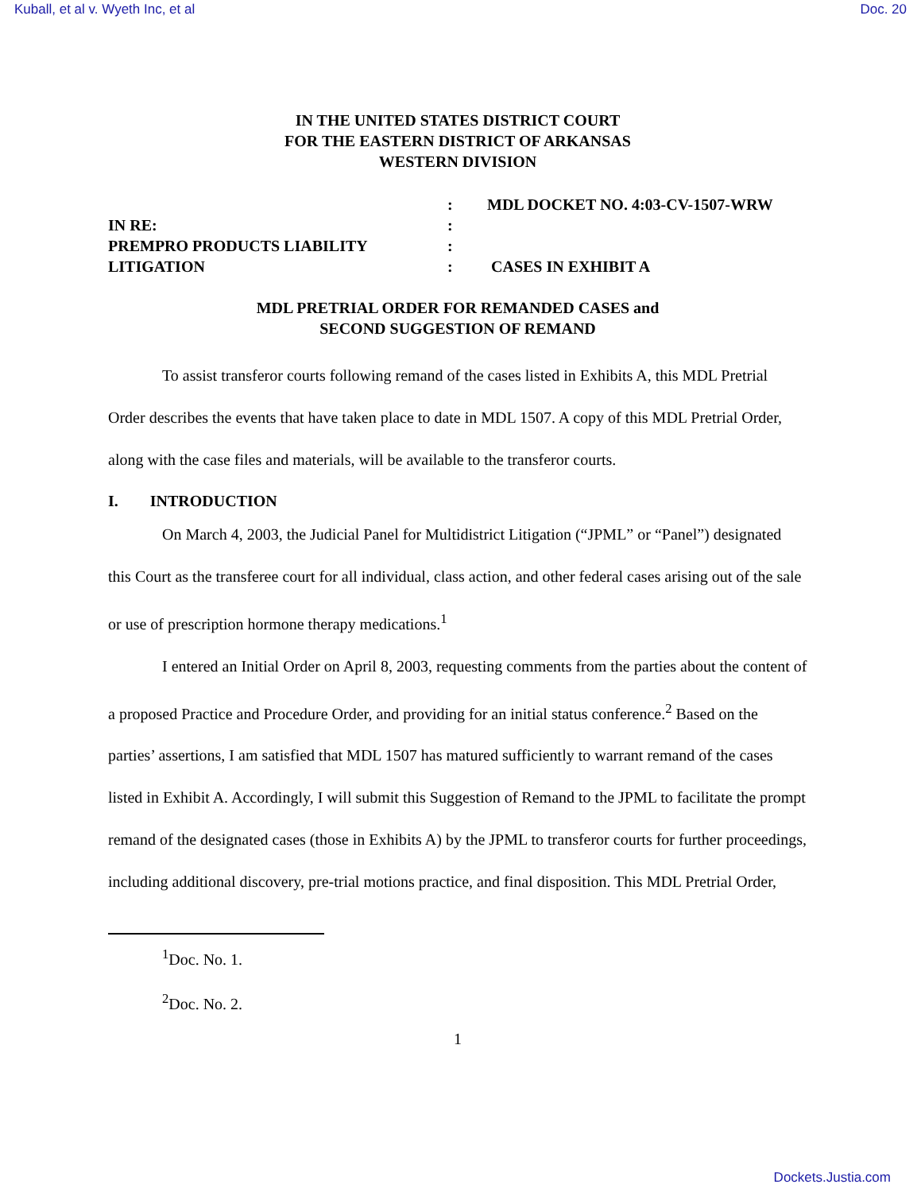Kuball, et al v. Wyeth Inc, et al Doc. 20
IN THE UNITED STATES DISTRICT COURT
FOR THE EASTERN DISTRICT OF ARKANSAS
WESTERN DIVISION
| | : | MDL DOCKET NO. 4:03-CV-1507-WRW |
| IN RE: | : | |
| PREMPRO PRODUCTS LIABILITY | : | |
| LITIGATION | : | CASES IN EXHIBIT A |
MDL PRETRIAL ORDER FOR REMANDED CASES and
SECOND SUGGESTION OF REMAND
To assist transferor courts following remand of the cases listed in Exhibits A, this MDL Pretrial Order describes the events that have taken place to date in MDL 1507. A copy of this MDL Pretrial Order, along with the case files and materials, will be available to the transferor courts.
I. INTRODUCTION
On March 4, 2003, the Judicial Panel for Multidistrict Litigation (“JPML” or “Panel”) designated this Court as the transferee court for all individual, class action, and other federal cases arising out of the sale or use of prescription hormone therapy medications.<sup>1</sup>
I entered an Initial Order on April 8, 2003, requesting comments from the parties about the content of a proposed Practice and Procedure Order, and providing for an initial status conference.<sup>2</sup> Based on the parties’ assertions, I am satisfied that MDL 1507 has matured sufficiently to warrant remand of the cases listed in Exhibit A. Accordingly, I will submit this Suggestion of Remand to the JPML to facilitate the prompt remand of the designated cases (those in Exhibits A) by the JPML to transferor courts for further proceedings, including additional discovery, pre-trial motions practice, and final disposition. This MDL Pretrial Order,
<sup>1</sup> Doc. No. 1.
<sup>2</sup> Doc. No. 2.
1
Dockets.Justia.com